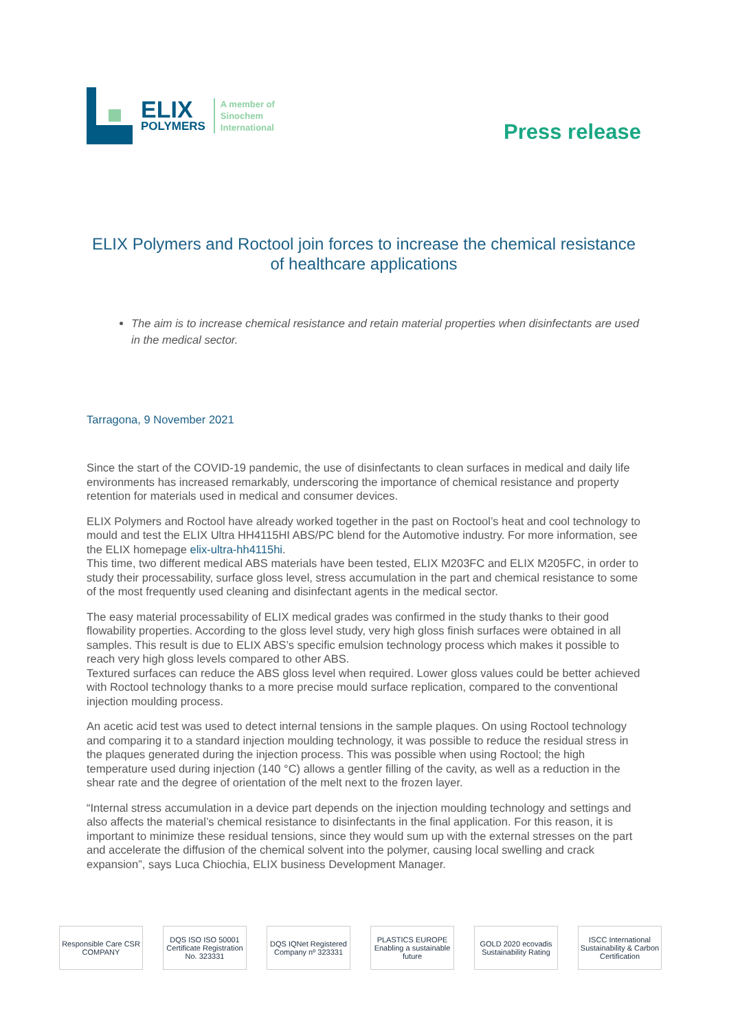ELIX
POLYMERS
A member of
Sinochem
International
Press release
ELIX Polymers and Roctool join forces to increase the chemical resistance of healthcare applications
The aim is to increase chemical resistance and retain material properties when disinfectants are used in the medical sector.
Tarragona, 9 November 2021
Since the start of the COVID-19 pandemic, the use of disinfectants to clean surfaces in medical and daily life environments has increased remarkably, underscoring the importance of chemical resistance and property retention for materials used in medical and consumer devices.
ELIX Polymers and Roctool have already worked together in the past on Roctool’s heat and cool technology to mould and test the ELIX Ultra HH4115HI ABS/PC blend for the Automotive industry. For more information, see the ELIX homepage elix-ultra-hh4115hi.
This time, two different medical ABS materials have been tested, ELIX M203FC and ELIX M205FC, in order to study their processability, surface gloss level, stress accumulation in the part and chemical resistance to some of the most frequently used cleaning and disinfectant agents in the medical sector.
The easy material processability of ELIX medical grades was confirmed in the study thanks to their good flowability properties. According to the gloss level study, very high gloss finish surfaces were obtained in all samples. This result is due to ELIX ABS’s specific emulsion technology process which makes it possible to reach very high gloss levels compared to other ABS.
Textured surfaces can reduce the ABS gloss level when required. Lower gloss values could be better achieved with Roctool technology thanks to a more precise mould surface replication, compared to the conventional injection moulding process.
An acetic acid test was used to detect internal tensions in the sample plaques. On using Roctool technology and comparing it to a standard injection moulding technology, it was possible to reduce the residual stress in the plaques generated during the injection process. This was possible when using Roctool; the high temperature used during injection (140 °C) allows a gentler filling of the cavity, as well as a reduction in the shear rate and the degree of orientation of the melt next to the frozen layer.
“Internal stress accumulation in a device part depends on the injection moulding technology and settings and also affects the material’s chemical resistance to disinfectants in the final application. For this reason, it is important to minimize these residual tensions, since they would sum up with the external stresses on the part and accelerate the diffusion of the chemical solvent into the polymer, causing local swelling and crack expansion”, says Luca Chiochia, ELIX business Development Manager.
Responsible Care CSR COMPANY
DQS ISO ISO 50001 Certificate Registration No. 323331
DQS IQNet Registered Company nº 323331
PLASTICS EUROPE Enabling a sustainable future
GOLD 2020 ecovadis Sustainability Rating
ISCC International Sustainability & Carbon Certification